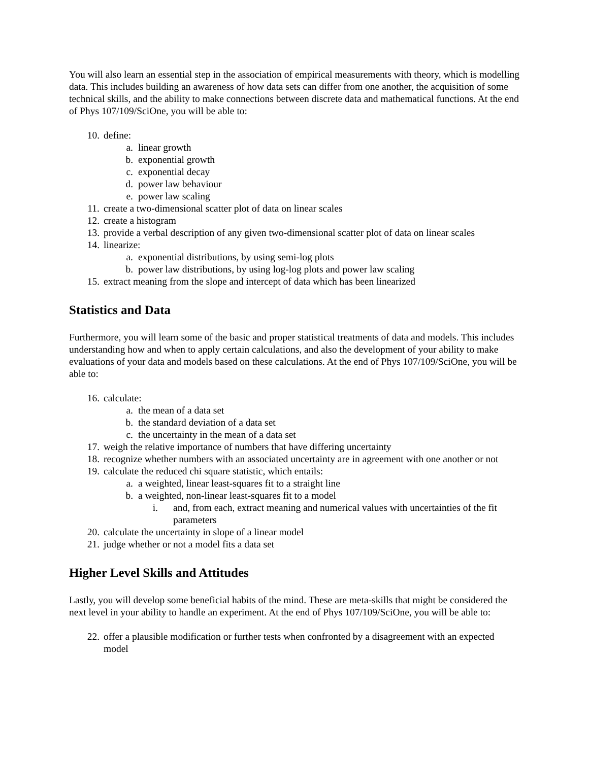You will also learn an essential step in the association of empirical measurements with theory, which is modelling data. This includes building an awareness of how data sets can differ from one another, the acquisition of some technical skills, and the ability to make connections between discrete data and mathematical functions. At the end of Phys 107/109/SciOne, you will be able to:
10. define:
a. linear growth
b. exponential growth
c. exponential decay
d. power law behaviour
e. power law scaling
11. create a two-dimensional scatter plot of data on linear scales
12. create a histogram
13. provide a verbal description of any given two-dimensional scatter plot of data on linear scales
14. linearize:
a. exponential distributions, by using semi-log plots
b. power law distributions, by using log-log plots and power law scaling
15. extract meaning from the slope and intercept of data which has been linearized
Statistics and Data
Furthermore, you will learn some of the basic and proper statistical treatments of data and models. This includes understanding how and when to apply certain calculations, and also the development of your ability to make evaluations of your data and models based on these calculations. At the end of Phys 107/109/SciOne, you will be able to:
16. calculate:
a. the mean of a data set
b. the standard deviation of a data set
c. the uncertainty in the mean of a data set
17. weigh the relative importance of numbers that have differing uncertainty
18. recognize whether numbers with an associated uncertainty are in agreement with one another or not
19. calculate the reduced chi square statistic, which entails:
a. a weighted, linear least-squares fit to a straight line
b. a weighted, non-linear least-squares fit to a model
i. and, from each, extract meaning and numerical values with uncertainties of the fit parameters
20. calculate the uncertainty in slope of a linear model
21. judge whether or not a model fits a data set
Higher Level Skills and Attitudes
Lastly, you will develop some beneficial habits of the mind. These are meta-skills that might be considered the next level in your ability to handle an experiment. At the end of Phys 107/109/SciOne, you will be able to:
22. offer a plausible modification or further tests when confronted by a disagreement with an expected model